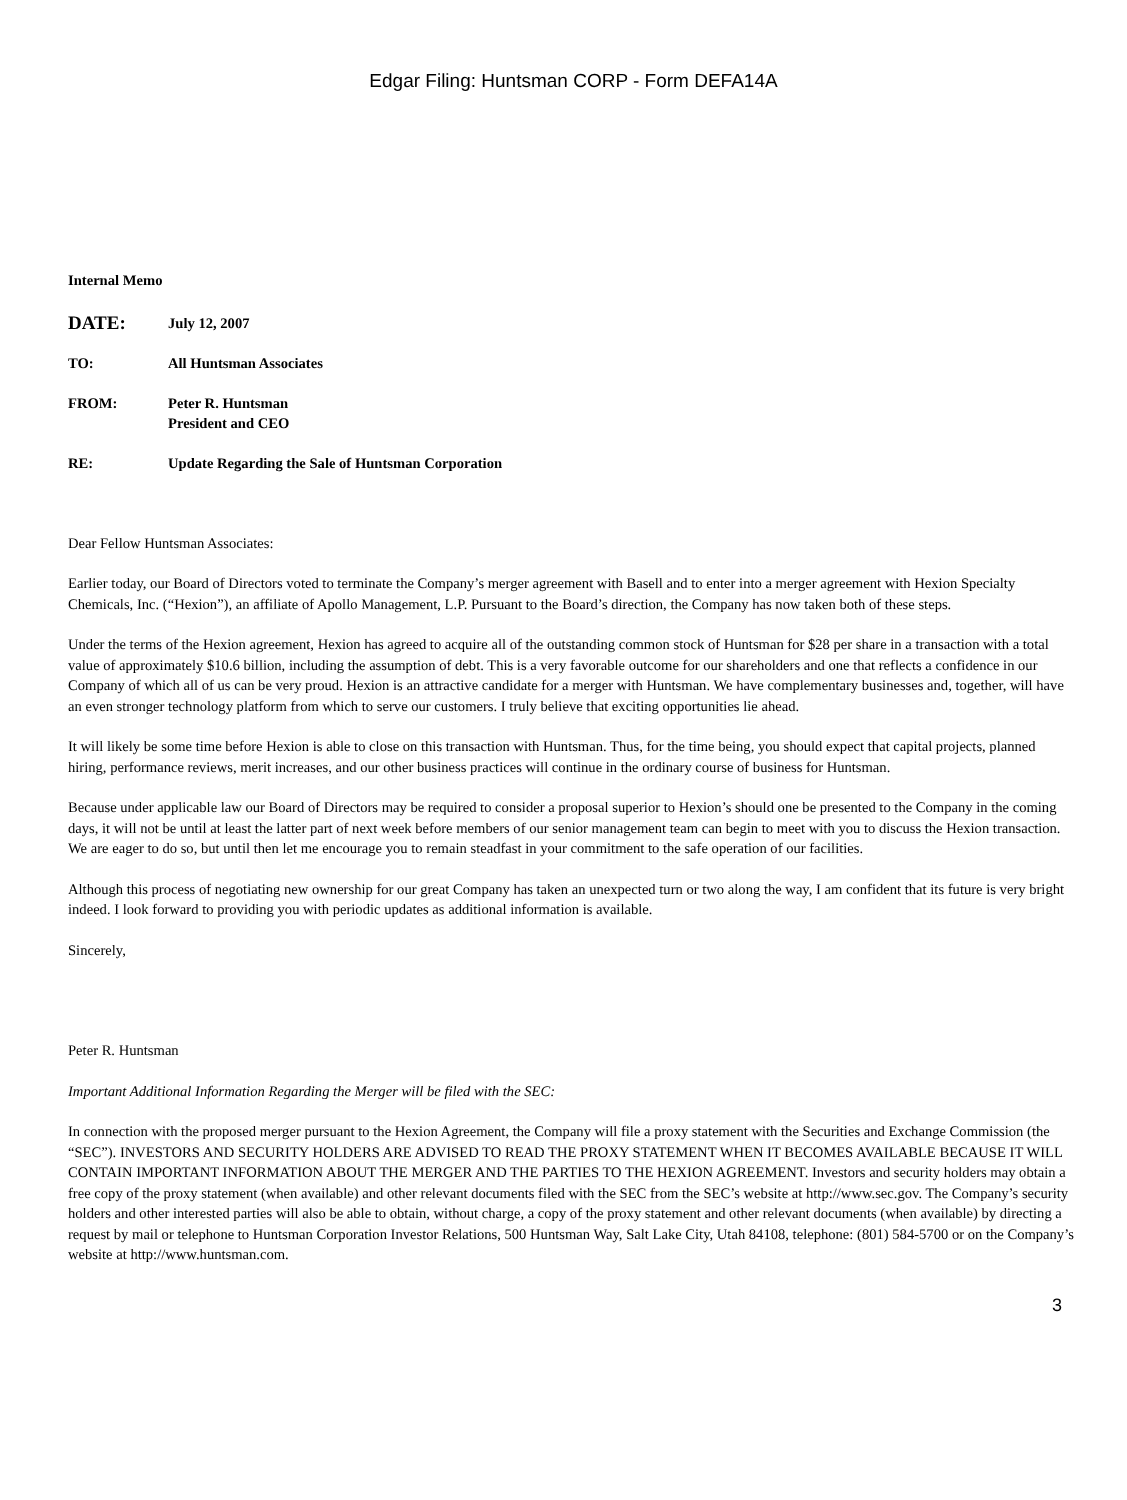Edgar Filing: Huntsman CORP - Form DEFA14A
Internal Memo
| DATE: | July 12, 2007 |
| TO: | All Huntsman Associates |
| FROM: | Peter R. Huntsman President and CEO |
| RE: | Update Regarding the Sale of Huntsman Corporation |
Dear Fellow Huntsman Associates:
Earlier today, our Board of Directors voted to terminate the Company’s merger agreement with Basell and to enter into a merger agreement with Hexion Specialty Chemicals, Inc. (“Hexion”), an affiliate of Apollo Management, L.P. Pursuant to the Board’s direction, the Company has now taken both of these steps.
Under the terms of the Hexion agreement, Hexion has agreed to acquire all of the outstanding common stock of Huntsman for $28 per share in a transaction with a total value of approximately $10.6 billion, including the assumption of debt. This is a very favorable outcome for our shareholders and one that reflects a confidence in our Company of which all of us can be very proud. Hexion is an attractive candidate for a merger with Huntsman. We have complementary businesses and, together, will have an even stronger technology platform from which to serve our customers. I truly believe that exciting opportunities lie ahead.
It will likely be some time before Hexion is able to close on this transaction with Huntsman. Thus, for the time being, you should expect that capital projects, planned hiring, performance reviews, merit increases, and our other business practices will continue in the ordinary course of business for Huntsman.
Because under applicable law our Board of Directors may be required to consider a proposal superior to Hexion’s should one be presented to the Company in the coming days, it will not be until at least the latter part of next week before members of our senior management team can begin to meet with you to discuss the Hexion transaction. We are eager to do so, but until then let me encourage you to remain steadfast in your commitment to the safe operation of our facilities.
Although this process of negotiating new ownership for our great Company has taken an unexpected turn or two along the way, I am confident that its future is very bright indeed. I look forward to providing you with periodic updates as additional information is available.
Sincerely,
Peter R. Huntsman
Important Additional Information Regarding the Merger will be filed with the SEC:
In connection with the proposed merger pursuant to the Hexion Agreement, the Company will file a proxy statement with the Securities and Exchange Commission (the “SEC”). INVESTORS AND SECURITY HOLDERS ARE ADVISED TO READ THE PROXY STATEMENT WHEN IT BECOMES AVAILABLE BECAUSE IT WILL CONTAIN IMPORTANT INFORMATION ABOUT THE MERGER AND THE PARTIES TO THE HEXION AGREEMENT. Investors and security holders may obtain a free copy of the proxy statement (when available) and other relevant documents filed with the SEC from the SEC’s website at http://www.sec.gov. The Company’s security holders and other interested parties will also be able to obtain, without charge, a copy of the proxy statement and other relevant documents (when available) by directing a request by mail or telephone to Huntsman Corporation Investor Relations, 500 Huntsman Way, Salt Lake City, Utah 84108, telephone: (801) 584-5700 or on the Company’s website at http://www.huntsman.com.
3